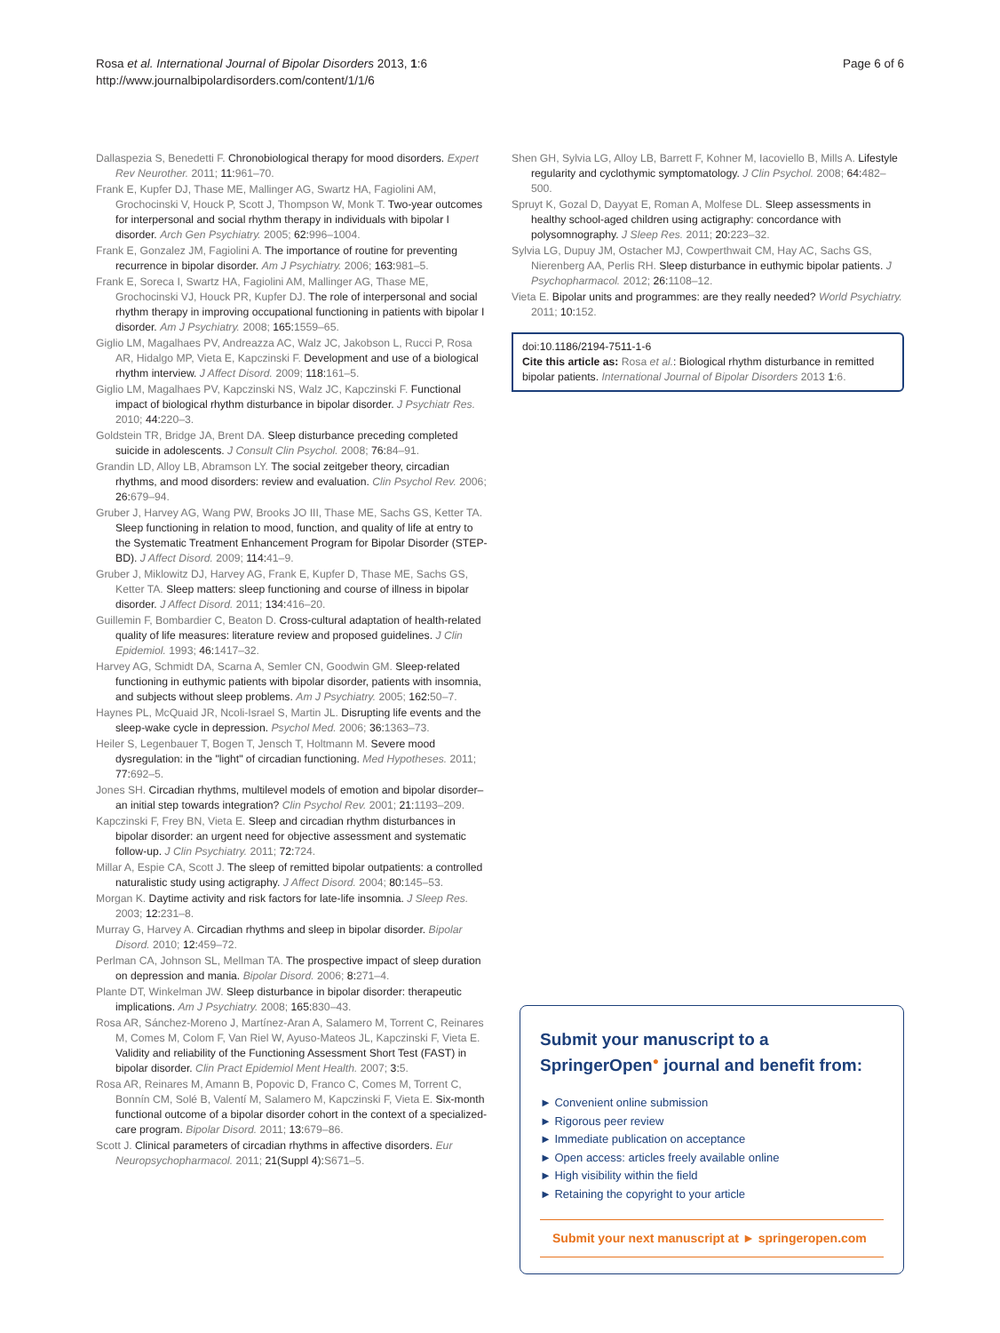Rosa et al. International Journal of Bipolar Disorders 2013, 1:6
http://www.journalbipolardisorders.com/content/1/1/6
Page 6 of 6
Dallaspezia S, Benedetti F. Chronobiological therapy for mood disorders. Expert Rev Neurother. 2011; 11:961–70.
Frank E, Kupfer DJ, Thase ME, Mallinger AG, Swartz HA, Fagiolini AM, Grochocinski V, Houck P, Scott J, Thompson W, Monk T. Two-year outcomes for interpersonal and social rhythm therapy in individuals with bipolar I disorder. Arch Gen Psychiatry. 2005; 62:996–1004.
Frank E, Gonzalez JM, Fagiolini A. The importance of routine for preventing recurrence in bipolar disorder. Am J Psychiatry. 2006; 163:981–5.
Frank E, Soreca I, Swartz HA, Fagiolini AM, Mallinger AG, Thase ME, Grochocinski VJ, Houck PR, Kupfer DJ. The role of interpersonal and social rhythm therapy in improving occupational functioning in patients with bipolar I disorder. Am J Psychiatry. 2008; 165:1559–65.
Giglio LM, Magalhaes PV, Andreazza AC, Walz JC, Jakobson L, Rucci P, Rosa AR, Hidalgo MP, Vieta E, Kapczinski F. Development and use of a biological rhythm interview. J Affect Disord. 2009; 118:161–5.
Giglio LM, Magalhaes PV, Kapczinski NS, Walz JC, Kapczinski F. Functional impact of biological rhythm disturbance in bipolar disorder. J Psychiatr Res. 2010; 44:220–3.
Goldstein TR, Bridge JA, Brent DA. Sleep disturbance preceding completed suicide in adolescents. J Consult Clin Psychol. 2008; 76:84–91.
Grandin LD, Alloy LB, Abramson LY. The social zeitgeber theory, circadian rhythms, and mood disorders: review and evaluation. Clin Psychol Rev. 2006; 26:679–94.
Gruber J, Harvey AG, Wang PW, Brooks JO III, Thase ME, Sachs GS, Ketter TA. Sleep functioning in relation to mood, function, and quality of life at entry to the Systematic Treatment Enhancement Program for Bipolar Disorder (STEP-BD). J Affect Disord. 2009; 114:41–9.
Gruber J, Miklowitz DJ, Harvey AG, Frank E, Kupfer D, Thase ME, Sachs GS, Ketter TA. Sleep matters: sleep functioning and course of illness in bipolar disorder. J Affect Disord. 2011; 134:416–20.
Guillemin F, Bombardier C, Beaton D. Cross-cultural adaptation of health-related quality of life measures: literature review and proposed guidelines. J Clin Epidemiol. 1993; 46:1417–32.
Harvey AG, Schmidt DA, Scarna A, Semler CN, Goodwin GM. Sleep-related functioning in euthymic patients with bipolar disorder, patients with insomnia, and subjects without sleep problems. Am J Psychiatry. 2005; 162:50–7.
Haynes PL, McQuaid JR, Ncoli-Israel S, Martin JL. Disrupting life events and the sleep-wake cycle in depression. Psychol Med. 2006; 36:1363–73.
Heiler S, Legenbauer T, Bogen T, Jensch T, Holtmann M. Severe mood dysregulation: in the "light" of circadian functioning. Med Hypotheses. 2011; 77:692–5.
Jones SH. Circadian rhythms, multilevel models of emotion and bipolar disorder–an initial step towards integration? Clin Psychol Rev. 2001; 21:1193–209.
Kapczinski F, Frey BN, Vieta E. Sleep and circadian rhythm disturbances in bipolar disorder: an urgent need for objective assessment and systematic follow-up. J Clin Psychiatry. 2011; 72:724.
Millar A, Espie CA, Scott J. The sleep of remitted bipolar outpatients: a controlled naturalistic study using actigraphy. J Affect Disord. 2004; 80:145–53.
Morgan K. Daytime activity and risk factors for late-life insomnia. J Sleep Res. 2003; 12:231–8.
Murray G, Harvey A. Circadian rhythms and sleep in bipolar disorder. Bipolar Disord. 2010; 12:459–72.
Perlman CA, Johnson SL, Mellman TA. The prospective impact of sleep duration on depression and mania. Bipolar Disord. 2006; 8:271–4.
Plante DT, Winkelman JW. Sleep disturbance in bipolar disorder: therapeutic implications. Am J Psychiatry. 2008; 165:830–43.
Rosa AR, Sánchez-Moreno J, Martínez-Aran A, Salamero M, Torrent C, Reinares M, Comes M, Colom F, Van Riel W, Ayuso-Mateos JL, Kapczinski F, Vieta E. Validity and reliability of the Functioning Assessment Short Test (FAST) in bipolar disorder. Clin Pract Epidemiol Ment Health. 2007; 3:5.
Rosa AR, Reinares M, Amann B, Popovic D, Franco C, Comes M, Torrent C, Bonnín CM, Solé B, Valentí M, Salamero M, Kapczinski F, Vieta E. Six-month functional outcome of a bipolar disorder cohort in the context of a specialized-care program. Bipolar Disord. 2011; 13:679–86.
Scott J. Clinical parameters of circadian rhythms in affective disorders. Eur Neuropsychopharmacol. 2011; 21(Suppl 4):S671–5.
Shen GH, Sylvia LG, Alloy LB, Barrett F, Kohner M, Iacoviello B, Mills A. Lifestyle regularity and cyclothymic symptomatology. J Clin Psychol. 2008; 64:482–500.
Spruyt K, Gozal D, Dayyat E, Roman A, Molfese DL. Sleep assessments in healthy school-aged children using actigraphy: concordance with polysomnography. J Sleep Res. 2011; 20:223–32.
Sylvia LG, Dupuy JM, Ostacher MJ, Cowperthwait CM, Hay AC, Sachs GS, Nierenberg AA, Perlis RH. Sleep disturbance in euthymic bipolar patients. J Psychopharmacol. 2012; 26:1108–12.
Vieta E. Bipolar units and programmes: are they really needed? World Psychiatry. 2011; 10:152.
doi:10.1186/2194-7511-1-6
Cite this article as: Rosa et al.: Biological rhythm disturbance in remitted bipolar patients. International Journal of Bipolar Disorders 2013 1:6.
Submit your manuscript to a SpringerOpen<sup>●</sup> journal and benefit from:
► Convenient online submission
► Rigorous peer review
► Immediate publication on acceptance
► Open access: articles freely available online
► High visibility within the field
► Retaining the copyright to your article
Submit your next manuscript at ► springeropen.com